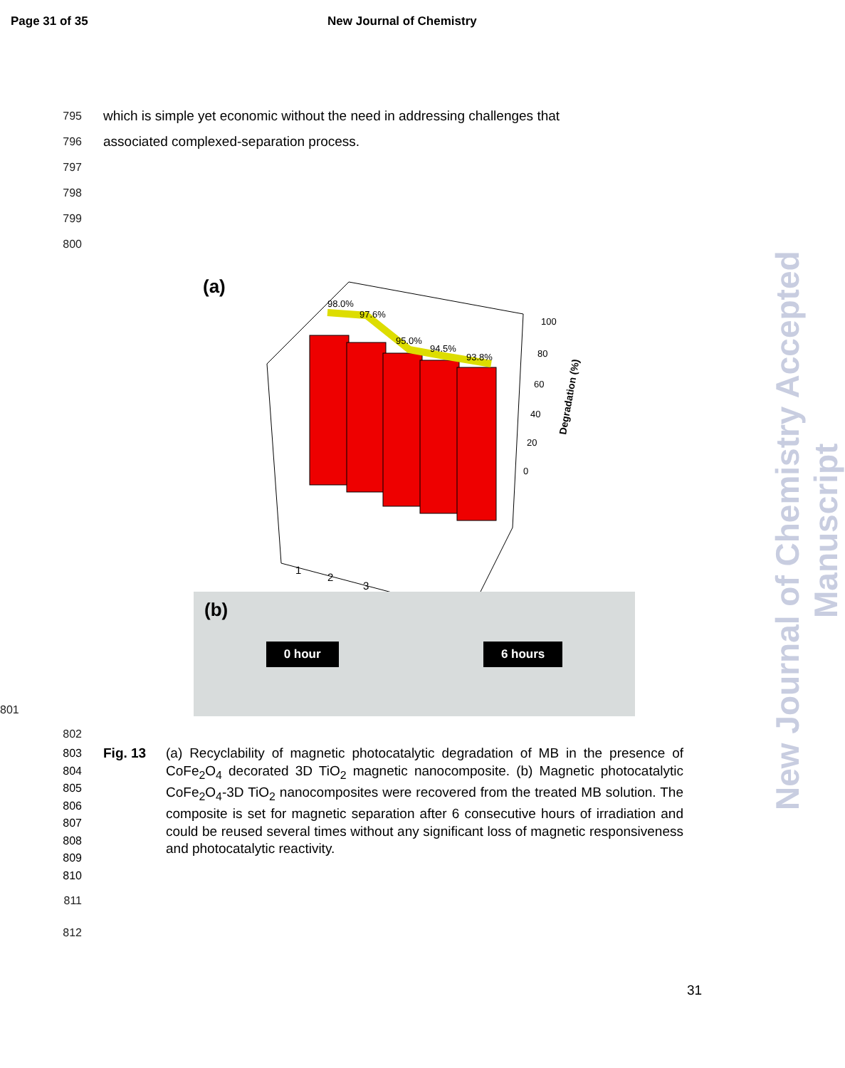Page 31 of 35 New Journal of Chemistry
New Journal of Chemistry Accepted Manuscript
795
which is simple yet economic without the need in addressing challenges that
796
associated complexed-separation process.
797
798
799
800
(a)
98.0%
97.6%
95.0%
94.5%
93.8%
100
80
60
40
20
0
Degradation (%)
1
2
3
801
(b) 0 hour 6 hours
802
803
804
805
806
807
808
809
810
Fig. 13 (a) Recyclability of magnetic photocatalytic degradation of MB in the presence of CoFe<sub>2</sub>O<sub>4</sub> decorated 3D TiO<sub>2</sub> magnetic nanocomposite. (b) Magnetic photocatalytic CoFe<sub>2</sub>O<sub>4</sub>-3D TiO<sub>2</sub> nanocomposites were recovered from the treated MB solution. The composite is set for magnetic separation after 6 consecutive hours of irradiation and could be reused several times without any significant loss of magnetic responsiveness and photocatalytic reactivity.
811
812
31